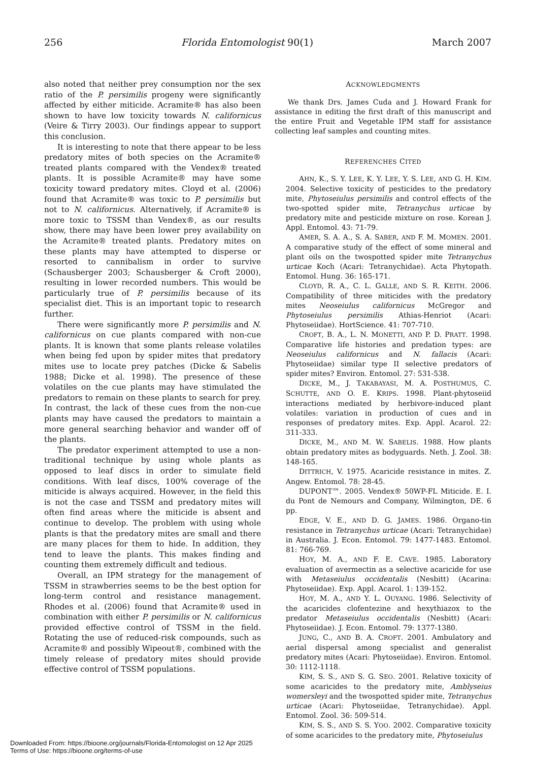256 Florida Entomologist 90(1) March 2007
also noted that neither prey consumption nor the sex ratio of the P. persimilis progeny were significantly affected by either miticide. Acramite® has also been shown to have low toxicity towards N. californicus (Veire & Tirry 2003). Our findings appear to support this conclusion.
It is interesting to note that there appear to be less predatory mites of both species on the Acramite® treated plants compared with the Vendex® treated plants. It is possible Acramite® may have some toxicity toward predatory mites. Cloyd et al. (2006) found that Acramite® was toxic to P. persimilis but not to N. californicus. Alternatively, if Acramite® is more toxic to TSSM than Vendex®, as our results show, there may have been lower prey availability on the Acramite® treated plants. Predatory mites on these plants may have attempted to disperse or resorted to cannibalism in order to survive (Schausberger 2003; Schausberger & Croft 2000), resulting in lower recorded numbers. This would be particularly true of P. persimilis because of its specialist diet. This is an important topic to research further.
There were significantly more P. persimilis and N. californicus on cue plants compared with non-cue plants. It is known that some plants release volatiles when being fed upon by spider mites that predatory mites use to locate prey patches (Dicke & Sabelis 1988; Dicke et al. 1998). The presence of these volatiles on the cue plants may have stimulated the predators to remain on these plants to search for prey. In contrast, the lack of these cues from the non-cue plants may have caused the predators to maintain a more general searching behavior and wander off of the plants.
The predator experiment attempted to use a non-traditional technique by using whole plants as opposed to leaf discs in order to simulate field conditions. With leaf discs, 100% coverage of the miticide is always acquired. However, in the field this is not the case and TSSM and predatory mites will often find areas where the miticide is absent and continue to develop. The problem with using whole plants is that the predatory mites are small and there are many places for them to hide. In addition, they tend to leave the plants. This makes finding and counting them extremely difficult and tedious.
Overall, an IPM strategy for the management of TSSM in strawberries seems to be the best option for long-term control and resistance management. Rhodes et al. (2006) found that Acramite® used in combination with either P. persimilis or N. californicus provided effective control of TSSM in the field. Rotating the use of reduced-risk compounds, such as Acramite® and possibly Wipeout®, combined with the timely release of predatory mites should provide effective control of TSSM populations.
ACKNOWLEDGMENTS
We thank Drs. James Cuda and J. Howard Frank for assistance in editing the first draft of this manuscript and the entire Fruit and Vegetable IPM staff for assistance collecting leaf samples and counting mites.
REFERENCHES CITED
AHN, K., S. Y. LEE, K. Y. LEE, Y. S. LEE, AND G. H. KIM. 2004. Selective toxicity of pesticides to the predatory mite, Phytoseiulus persimilis and control effects of the two-spotted spider mite, Tetranychus urticae by predatory mite and pesticide mixture on rose. Korean J. Appl. Entomol. 43: 71-79.
AMER, S. A. A., S. A. SABER, AND F. M. MOMEN. 2001. A comparative study of the effect of some mineral and plant oils on the twospotted spider mite Tetranychus urticae Koch (Acari: Tetranychidae). Acta Phytopath. Entomol. Hung. 36: 165-171.
CLOYD, R. A., C. L. GALLE, AND S. R. KEITH. 2006. Compatibility of three miticides with the predatory mites Neoseiulus californicus McGregor and Phytoseiulus persimilis Athias-Henriot (Acari: Phytoseiidae). HortScience. 41: 707-710.
CROFT, B. A., L. N. MONETTI, AND P. D. PRATT. 1998. Comparative life histories and predation types: are Neoseiulus californicus and N. fallacis (Acari: Phytoseiidae) similar type II selective predators of spider mites? Environ. Entomol. 27: 531-538.
DICKE, M., J. TAKABAYASI, M. A. POSTHUMUS, C. SCHUTTE, AND O. E. KRIPS. 1998. Plant-phytoseiid interactions mediated by herbivore-induced plant volatiles: variation in production of cues and in responses of predatory mites. Exp. Appl. Acarol. 22: 311-333.
DICKE, M., AND M. W. SABELIS. 1988. How plants obtain predatory mites as bodyguards. Neth. J. Zool. 38: 148-165.
DITTRICH, V. 1975. Acaricide resistance in mites. Z. Angew. Entomol. 78: 28-45.
DUPONT™. 2005. Vendex® 50WP-FL Miticide. E. I. du Pont de Nemours and Company, Wilmington, DE. 6 pp.
EDGE, V. E., AND D. G. JAMES. 1986. Organo-tin resistance in Tetranychus urticae (Acari: Tetranychidae) in Australia. J. Econ. Entomol. 79: 1477-1483. Entomol. 81: 766-769.
HOY, M. A., AND F. E. CAVE. 1985. Laboratory evaluation of avermectin as a selective acaricide for use with Metaseiulus occidentalis (Nesbitt) (Acarina: Phytoseiidae). Exp. Appl. Acarol. 1: 139-152.
HOY, M. A., AND Y. L. OUYANG. 1986. Selectivity of the acaricides clofentezine and hexythiazox to the predator Metaseiulus occidentalis (Nesbitt) (Acari: Phytoseiidae). J. Econ. Entomol. 79: 1377-1380.
JUNG, C., AND B. A. CROFT. 2001. Ambulatory and aerial dispersal among specialist and generalist predatory mites (Acari: Phytoseiidae). Environ. Entomol. 30: 1112-1118.
KIM, S. S., AND S. G. SEO. 2001. Relative toxicity of some acaricides to the predatory mite, Amblyseius womersleyi and the twospotted spider mite, Tetranychus urticae (Acari: Phytoseiidae, Tetranychidae). Appl. Entomol. Zool. 36: 509-514.
KIM, S. S., AND S. S. YOO. 2002. Comparative toxicity of some acaricides to the predatory mite, Phytoseiulus
Downloaded From: https://bioone.org/journals/Florida-Entomologist on 12 Apr 2025
Terms of Use: https://bioone.org/terms-of-use